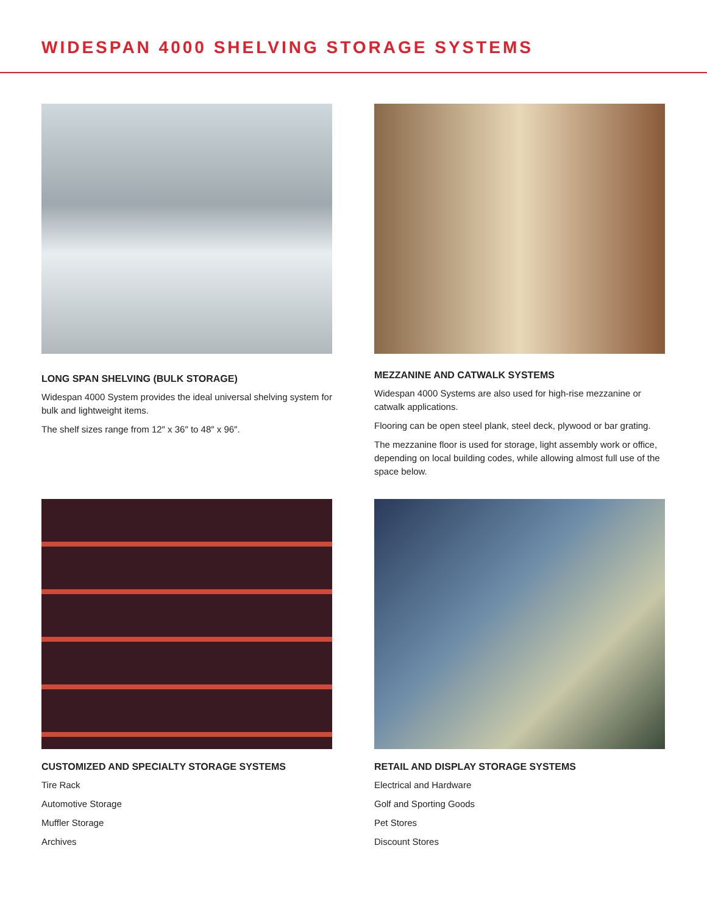WIDESPAN 4000 SHELVING STORAGE SYSTEMS
LONG SPAN SHELVING (BULK STORAGE)
Widespan 4000 System provides the ideal universal shelving system for bulk and lightweight items.
The shelf sizes range from 12″ x 36″ to 48″ x 96″.
MEZZANINE AND CATWALK SYSTEMS
Widespan 4000 Systems are also used for high-rise mezzanine or catwalk applications.
Flooring can be open steel plank, steel deck, plywood or bar grating.
The mezzanine floor is used for storage, light assembly work or office, depending on local building codes, while allowing almost full use of the space below.
CUSTOMIZED AND SPECIALTY STORAGE SYSTEMS
Tire Rack
Automotive Storage
Muffler Storage
Archives
RETAIL AND DISPLAY STORAGE SYSTEMS
Electrical and Hardware
Golf and Sporting Goods
Pet Stores
Discount Stores